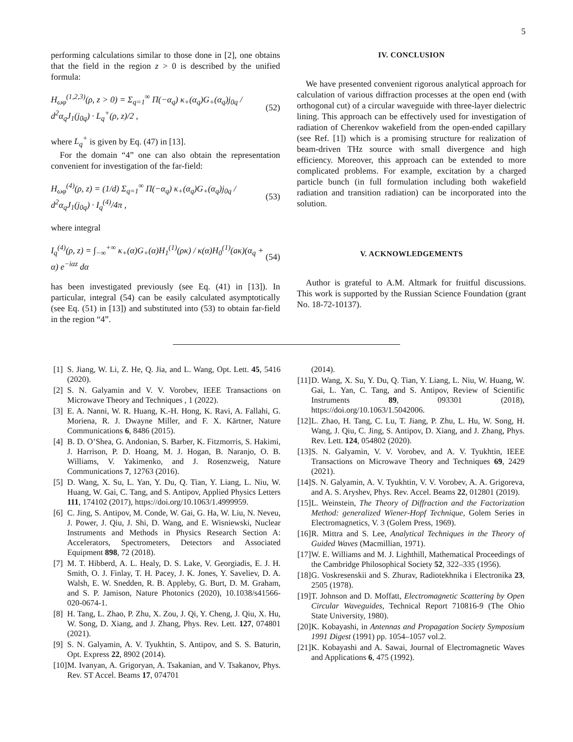5
performing calculations similar to those done in [2], one obtains that the field in the region z > 0 is described by the unified formula:
H<sub>ωφ</sub><sup>(1,2,3)</sup>(ρ, z > 0) = Σ<sub>q=1</sub><sup>∞</sup> Π(−α<sub>q</sub>) κ<sub>+</sub>(α<sub>q</sub>)G<sub>+</sub>(α<sub>q</sub>)j<sub>0q</sub> / d<sup>2</sup>α<sub>q</sub>J<sub>1</sub>(j<sub>0q</sub>) · L<sub>q</sub><sup>+</sup>(ρ, z)/2 , (52)
where L<sub>q</sub><sup>+</sup> is given by Eq. (47) in [13].
For the domain “4” one can also obtain the representation convenient for investigation of the far-field:
H<sub>ωφ</sub><sup>(4)</sup>(ρ, z) = (1/d) Σ<sub>q=1</sub><sup>∞</sup> Π(−α<sub>q</sub>) κ<sub>+</sub>(α<sub>q</sub>)G<sub>+</sub>(α<sub>q</sub>)j<sub>0q</sub> / d<sup>2</sup>α<sub>q</sub>J<sub>1</sub>(j<sub>0q</sub>) · I<sub>q</sub><sup>(4)</sup>/4π , (53)
where integral
I<sub>q</sub><sup>(4)</sup>(ρ, z) = ∫<sub>−∞</sub><sup>+∞</sup> κ<sub>+</sub>(α)G<sub>+</sub>(α)H<sub>1</sub><sup>(1)</sup>(ρκ) / κ(α)H<sub>0</sub><sup>(1)</sup>(aκ)(α<sub>q</sub> + α) e<sup>−iαz</sup> dα (54)
has been investigated previously (see Eq. (41) in [13]). In particular, integral (54) can be easily calculated asymptotically (see Eq. (51) in [13]) and substituted into (53) to obtain far-field in the region “4”.
IV. CONCLUSION
We have presented convenient rigorous analytical approach for calculation of various diffraction processes at the open end (with orthogonal cut) of a circular waveguide with three-layer dielectric lining. This approach can be effectively used for investigation of radiation of Cherenkov wakefield from the open-ended capillary (see Ref. [1]) which is a promising structure for realization of beam-driven THz source with small divergence and high efficiency. Moreover, this approach can be extended to more complicated problems. For example, excitation by a charged particle bunch (in full formulation including both wakefield radiation and transition radiation) can be incorporated into the solution.
V. ACKNOWLEDGEMENTS
Author is grateful to A.M. Altmark for fruitful discussions. This work is supported by the Russian Science Foundation (grant No. 18-72-10137).
[1]
S. Jiang, W. Li, Z. He, Q. Jia, and L. Wang, Opt. Lett. 45, 5416 (2020).
[2]
S. N. Galyamin and V. V. Vorobev, IEEE Transactions on Microwave Theory and Techniques , 1 (2022).
[3]
E. A. Nanni, W. R. Huang, K.-H. Hong, K. Ravi, A. Fallahi, G. Moriena, R. J. Dwayne Miller, and F. X. Kärtner, Nature Communications 6, 8486 (2015).
[4]
B. D. O’Shea, G. Andonian, S. Barber, K. Fitzmorris, S. Hakimi, J. Harrison, P. D. Hoang, M. J. Hogan, B. Naranjo, O. B. Williams, V. Yakimenko, and J. Rosenzweig, Nature Communications 7, 12763 (2016).
[5]
D. Wang, X. Su, L. Yan, Y. Du, Q. Tian, Y. Liang, L. Niu, W. Huang, W. Gai, C. Tang, and S. Antipov, Applied Physics Letters 111, 174102 (2017), https://doi.org/10.1063/1.4999959.
[6]
C. Jing, S. Antipov, M. Conde, W. Gai, G. Ha, W. Liu, N. Neveu, J. Power, J. Qiu, J. Shi, D. Wang, and E. Wisniewski, Nuclear Instruments and Methods in Physics Research Section A: Accelerators, Spectrometers, Detectors and Associated Equipment 898, 72 (2018).
[7]
M. T. Hibberd, A. L. Healy, D. S. Lake, V. Georgiadis, E. J. H. Smith, O. J. Finlay, T. H. Pacey, J. K. Jones, Y. Saveliev, D. A. Walsh, E. W. Snedden, R. B. Appleby, G. Burt, D. M. Graham, and S. P. Jamison, Nature Photonics (2020), 10.1038/s41566-020-0674-1.
[8]
H. Tang, L. Zhao, P. Zhu, X. Zou, J. Qi, Y. Cheng, J. Qiu, X. Hu, W. Song, D. Xiang, and J. Zhang, Phys. Rev. Lett. 127, 074801 (2021).
[9]
S. N. Galyamin, A. V. Tyukhtin, S. Antipov, and S. S. Baturin, Opt. Express 22, 8902 (2014).
[10]
M. Ivanyan, A. Grigoryan, A. Tsakanian, and V. Tsakanov, Phys. Rev. ST Accel. Beams 17, 074701
(2014).
[11]
D. Wang, X. Su, Y. Du, Q. Tian, Y. Liang, L. Niu, W. Huang, W. Gai, L. Yan, C. Tang, and S. Antipov, Review of Scientific Instruments 89, 093301 (2018), https://doi.org/10.1063/1.5042006.
[12]
L. Zhao, H. Tang, C. Lu, T. Jiang, P. Zhu, L. Hu, W. Song, H. Wang, J. Qiu, C. Jing, S. Antipov, D. Xiang, and J. Zhang, Phys. Rev. Lett. 124, 054802 (2020).
[13]
S. N. Galyamin, V. V. Vorobev, and A. V. Tyukhtin, IEEE Transactions on Microwave Theory and Techniques 69, 2429 (2021).
[14]
S. N. Galyamin, A. V. Tyukhtin, V. V. Vorobev, A. A. Grigoreva, and A. S. Aryshev, Phys. Rev. Accel. Beams 22, 012801 (2019).
[15]
L. Weinstein, The Theory of Diffraction and the Factorization Method: generalized Wiener-Hopf Technique, Golem Series in Electromagnetics, V. 3 (Golem Press, 1969).
[16]
R. Mittra and S. Lee, Analytical Techniques in the Theory of Guided Waves (Macmillian, 1971).
[17]
W. E. Williams and M. J. Lighthill, Mathematical Proceedings of the Cambridge Philosophical Society 52, 322–335 (1956).
[18]
G. Voskresenskii and S. Zhurav, Radiotekhnika i Electronika 23, 2505 (1978).
[19]
T. Johnson and D. Moffatt, Electromagnetic Scattering by Open Circular Waveguides, Technical Report 710816-9 (The Ohio State University, 1980).
[20]
K. Kobayashi, in Antennas and Propagation Society Symposium 1991 Digest (1991) pp. 1054–1057 vol.2.
[21]
K. Kobayashi and A. Sawai, Journal of Electromagnetic Waves and Applications 6, 475 (1992).